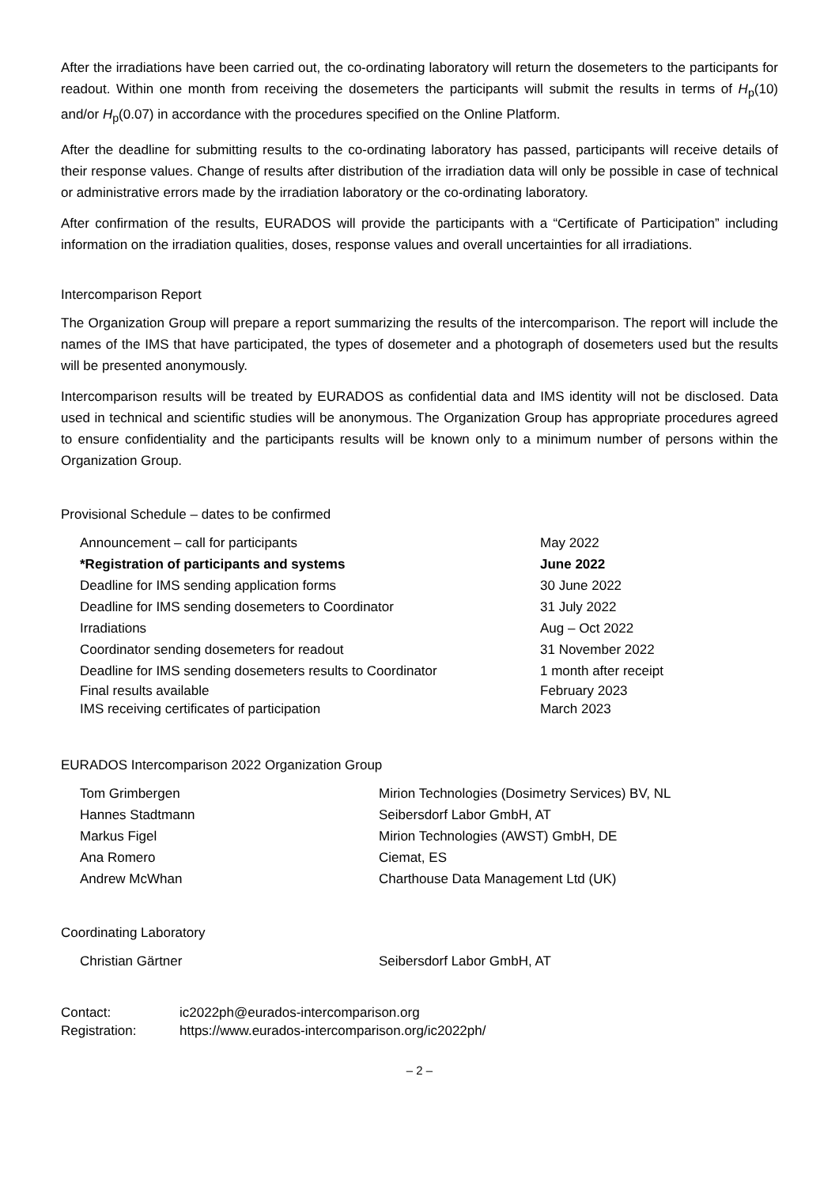After the irradiations have been carried out, the co-ordinating laboratory will return the dosemeters to the participants for readout. Within one month from receiving the dosemeters the participants will submit the results in terms of H<sub>p</sub>(10) and/or H<sub>p</sub>(0.07) in accordance with the procedures specified on the Online Platform.
After the deadline for submitting results to the co-ordinating laboratory has passed, participants will receive details of their response values. Change of results after distribution of the irradiation data will only be possible in case of technical or administrative errors made by the irradiation laboratory or the co-ordinating laboratory.
After confirmation of the results, EURADOS will provide the participants with a “Certificate of Participation” including information on the irradiation qualities, doses, response values and overall uncertainties for all irradiations.
Intercomparison Report
The Organization Group will prepare a report summarizing the results of the intercomparison. The report will include the names of the IMS that have participated, the types of dosemeter and a photograph of dosemeters used but the results will be presented anonymously.
Intercomparison results will be treated by EURADOS as confidential data and IMS identity will not be disclosed. Data used in technical and scientific studies will be anonymous. The Organization Group has appropriate procedures agreed to ensure confidentiality and the participants results will be known only to a minimum number of persons within the Organization Group.
Provisional Schedule – dates to be confirmed
| Announcement – call for participants | May 2022 |
| *Registration of participants and systems | June 2022 |
| Deadline for IMS sending application forms | 30 June 2022 |
| Deadline for IMS sending dosemeters to Coordinator | 31 July 2022 |
| Irradiations | Aug – Oct 2022 |
| Coordinator sending dosemeters for readout | 31 November 2022 |
| Deadline for IMS sending dosemeters results to Coordinator | 1 month after receipt |
| Final results available | February 2023 |
| IMS receiving certificates of participation | March 2023 |
EURADOS Intercomparison 2022 Organization Group
| Tom Grimbergen | Mirion Technologies (Dosimetry Services) BV, NL |
| Hannes Stadtmann | Seibersdorf Labor GmbH, AT |
| Markus Figel | Mirion Technologies (AWST) GmbH, DE |
| Ana Romero | Ciemat, ES |
| Andrew McWhan | Charthouse Data Management Ltd (UK) |
Coordinating Laboratory
| Christian Gärtner | Seibersdorf Labor GmbH, AT |
| Contact: | ic2022ph@eurados-intercomparison.org |
| Registration: | https://www.eurados-intercomparison.org/ic2022ph/ |
– 2 –